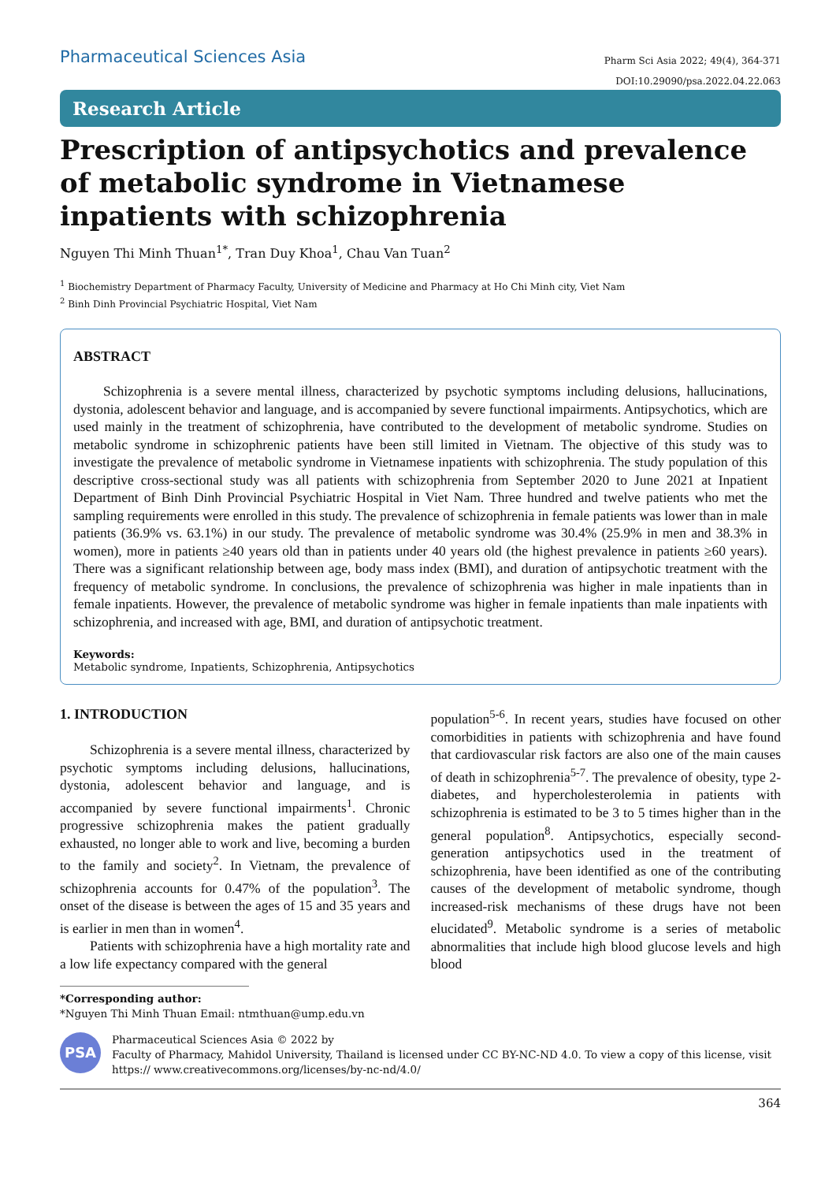Pharmaceutical Sciences Asia
Pharm Sci Asia 2022; 49(4), 364-371
DOI:10.29090/psa.2022.04.22.063
Research Article
Prescription of antipsychotics and prevalence of metabolic syndrome in Vietnamese inpatients with schizophrenia
Nguyen Thi Minh Thuan<sup>1*</sup>, Tran Duy Khoa<sup>1</sup>, Chau Van Tuan<sup>2</sup>
<sup>1</sup> Biochemistry Department of Pharmacy Faculty, University of Medicine and Pharmacy at Ho Chi Minh city, Viet Nam
<sup>2</sup> Binh Dinh Provincial Psychiatric Hospital, Viet Nam
ABSTRACT
Schizophrenia is a severe mental illness, characterized by psychotic symptoms including delusions, hallucinations, dystonia, adolescent behavior and language, and is accompanied by severe functional impairments. Antipsychotics, which are used mainly in the treatment of schizophrenia, have contributed to the development of metabolic syndrome. Studies on metabolic syndrome in schizophrenic patients have been still limited in Vietnam. The objective of this study was to investigate the prevalence of metabolic syndrome in Vietnamese inpatients with schizophrenia. The study population of this descriptive cross-sectional study was all patients with schizophrenia from September 2020 to June 2021 at Inpatient Department of Binh Dinh Provincial Psychiatric Hospital in Viet Nam. Three hundred and twelve patients who met the sampling requirements were enrolled in this study. The prevalence of schizophrenia in female patients was lower than in male patients (36.9% vs. 63.1%) in our study. The prevalence of metabolic syndrome was 30.4% (25.9% in men and 38.3% in women), more in patients ≥40 years old than in patients under 40 years old (the highest prevalence in patients ≥60 years). There was a significant relationship between age, body mass index (BMI), and duration of antipsychotic treatment with the frequency of metabolic syndrome. In conclusions, the prevalence of schizophrenia was higher in male inpatients than in female inpatients. However, the prevalence of metabolic syndrome was higher in female inpatients than male inpatients with schizophrenia, and increased with age, BMI, and duration of antipsychotic treatment.
Keywords:
Metabolic syndrome, Inpatients, Schizophrenia, Antipsychotics
1. INTRODUCTION
Schizophrenia is a severe mental illness, characterized by psychotic symptoms including delusions, hallucinations, dystonia, adolescent behavior and language, and is accompanied by severe functional impairments<sup>1</sup>. Chronic progressive schizophrenia makes the patient gradually exhausted, no longer able to work and live, becoming a burden to the family and society<sup>2</sup>. In Vietnam, the prevalence of schizophrenia accounts for 0.47% of the population<sup>3</sup>. The onset of the disease is between the ages of 15 and 35 years and is earlier in men than in women<sup>4</sup>.
Patients with schizophrenia have a high mortality rate and a low life expectancy compared with the general
population<sup>5-6</sup>. In recent years, studies have focused on other comorbidities in patients with schizophrenia and have found that cardiovascular risk factors are also one of the main causes of death in schizophrenia<sup>5-7</sup>. The prevalence of obesity, type 2-diabetes, and hypercholesterolemia in patients with schizophrenia is estimated to be 3 to 5 times higher than in the general population<sup>8</sup>. Antipsychotics, especially second-generation antipsychotics used in the treatment of schizophrenia, have been identified as one of the contributing causes of the development of metabolic syndrome, though increased-risk mechanisms of these drugs have not been elucidated<sup>9</sup>. Metabolic syndrome is a series of metabolic abnormalities that include high blood glucose levels and high blood
*Corresponding author:
*Nguyen Thi Minh Thuan Email: ntmthuan@ump.edu.vn
PSA
Pharmaceutical Sciences Asia © 2022 by
Faculty of Pharmacy, Mahidol University, Thailand is licensed under CC BY-NC-ND 4.0. To view a copy of this license, visit https:// www.creativecommons.org/licenses/by-nc-nd/4.0/
364